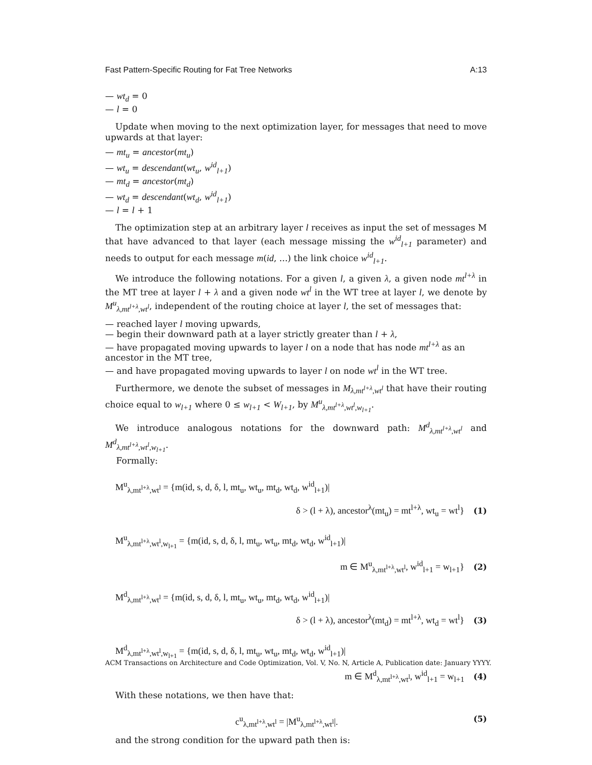Fast Pattern-Specific Routing for Fat Tree Networks A:13
— wt<sub>d</sub> = 0
— l = 0
Update when moving to the next optimization layer, for messages that need to move upwards at that layer:
— mt<sub>u</sub> = ancestor(mt<sub>u</sub>)
— wt<sub>u</sub> = descendant(wt<sub>u</sub>, w<sup>id</sup><sub>l+1</sub>)
— mt<sub>d</sub> = ancestor(mt<sub>d</sub>)
— wt<sub>d</sub> = descendant(wt<sub>d</sub>, w<sup>id</sup><sub>l+1</sub>)
— l = l + 1
The optimization step at an arbitrary layer l receives as input the set of messages M that have advanced to that layer (each message missing the w<sup>id</sup><sub>l+1</sub> parameter) and needs to output for each message m(id, ...) the link choice w<sup>id</sup><sub>l+1</sub>.
We introduce the following notations. For a given l, a given λ, a given node mt<sup>l+λ</sup> in the MT tree at layer l + λ and a given node wt<sup>l</sup> in the WT tree at layer l, we denote by M<sup>u</sup><sub>λ,mt<sup>l+λ</sup>,wt<sup>l</sup></sub>, independent of the routing choice at layer l, the set of messages that:
— reached layer l moving upwards,
— begin their downward path at a layer strictly greater than l + λ,
— have propagated moving upwards to layer l on a node that has node mt<sup>l+λ</sup> as an ancestor in the MT tree,
— and have propagated moving upwards to layer l on node wt<sup>l</sup> in the WT tree.
Furthermore, we denote the subset of messages in M<sub>λ,mt<sup>l+λ</sup>,wt<sup>l</sup></sub> that have their routing choice equal to w<sub>l+1</sub> where 0 ≤ w<sub>l+1</sub> < W<sub>l+1</sub>, by M<sup>u</sup><sub>λ,mt<sup>l+λ</sup>,wt<sup>l</sup>,w<sub>l+1</sub></sub>.
We introduce analogous notations for the downward path: M<sup>d</sup><sub>λ,mt<sup>l+λ</sup>,wt<sup>l</sup></sub> and M<sup>d</sup><sub>λ,mt<sup>l+λ</sup>,wt<sup>l</sup>,w<sub>l+1</sub></sub>.
Formally:
M<sup>u</sup><sub>λ,mt<sup>l+λ</sup>,wt<sup>l</sup></sub> = {m(id, s, d, δ, l, mt<sub>u</sub>, wt<sub>u</sub>, mt<sub>d</sub>, wt<sub>d</sub>, w<sup>id</sup><sub>l+1</sub>)|
δ > (l + λ), ancestor<sup>λ</sup>(mt<sub>u</sub>) = mt<sup>l+λ</sup>, wt<sub>u</sub> = wt<sup>l</sup>} (1)
M<sup>u</sup><sub>λ,mt<sup>l+λ</sup>,wt<sup>l</sup>,w<sub>l+1</sub></sub> = {m(id, s, d, δ, l, mt<sub>u</sub>, wt<sub>u</sub>, mt<sub>d</sub>, wt<sub>d</sub>, w<sup>id</sup><sub>l+1</sub>)|
m ∈ M<sup>u</sup><sub>λ,mt<sup>l+λ</sup>,wt<sup>l</sup></sub>, w<sup>id</sup><sub>l+1</sub> = w<sub>l+1</sub>} (2)
M<sup>d</sup><sub>λ,mt<sup>l+λ</sup>,wt<sup>l</sup></sub> = {m(id, s, d, δ, l, mt<sub>u</sub>, wt<sub>u</sub>, mt<sub>d</sub>, wt<sub>d</sub>, w<sup>id</sup><sub>l+1</sub>)|
δ > (l + λ), ancestor<sup>λ</sup>(mt<sub>d</sub>) = mt<sup>l+λ</sup>, wt<sub>d</sub> = wt<sup>l</sup>} (3)
M<sup>d</sup><sub>λ,mt<sup>l+λ</sup>,wt<sup>l</sup>,w<sub>l+1</sub></sub> = {m(id, s, d, δ, l, mt<sub>u</sub>, wt<sub>u</sub>, mt<sub>d</sub>, wt<sub>d</sub>, w<sup>id</sup><sub>l+1</sub>)|
m ∈ M<sup>d</sup><sub>λ,mt<sup>l+λ</sup>,wt<sup>l</sup></sub>, w<sup>id</sup><sub>l+1</sub> = w<sub>l+1</sub> (4)
With these notations, we then have that:
c<sup>u</sup><sub>λ,mt<sup>l+λ</sup>,wt<sup>l</sup></sub> = |M<sup>u</sup><sub>λ,mt<sup>l+λ</sup>,wt<sup>l</sup></sub>|.
(5)
and the strong condition for the upward path then is:
ACM Transactions on Architecture and Code Optimization, Vol. V, No. N, Article A, Publication date: January YYYY.